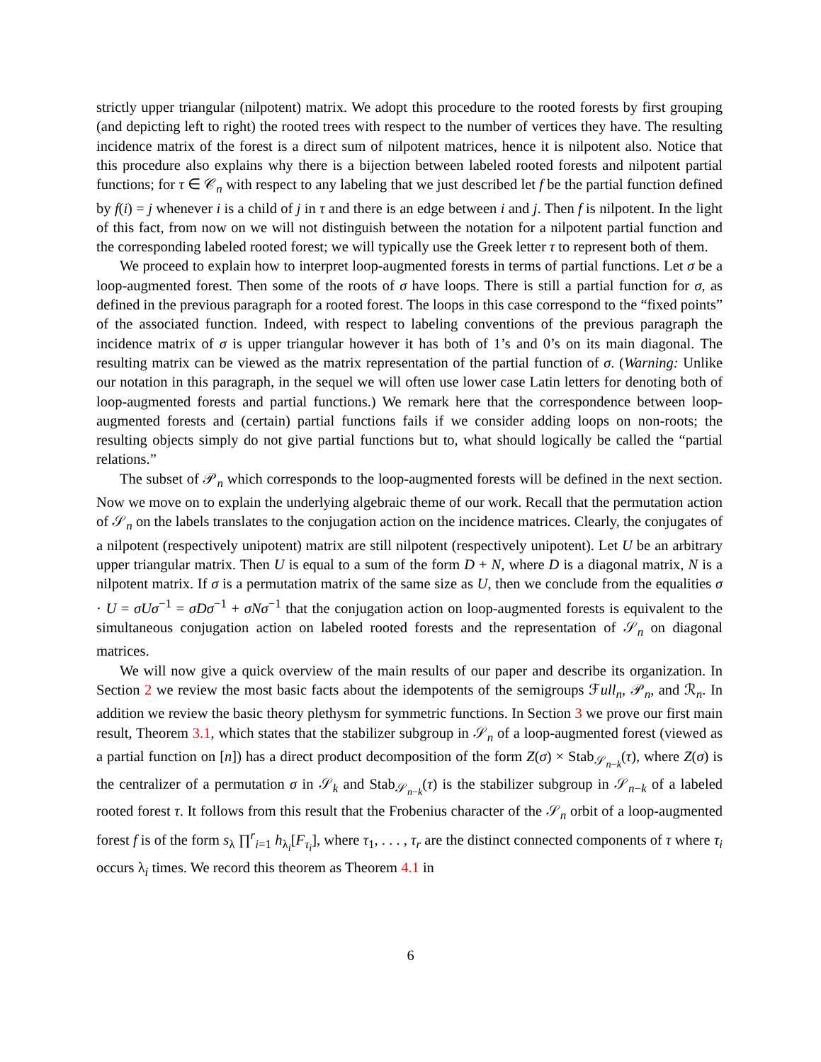strictly upper triangular (nilpotent) matrix. We adopt this procedure to the rooted forests by first grouping (and depicting left to right) the rooted trees with respect to the number of vertices they have. The resulting incidence matrix of the forest is a direct sum of nilpotent matrices, hence it is nilpotent also. Notice that this procedure also explains why there is a bijection between labeled rooted forests and nilpotent partial functions; for τ ∈ 𝒞<sub>n</sub> with respect to any labeling that we just described let f be the partial function defined by f(i) = j whenever i is a child of j in τ and there is an edge between i and j. Then f is nilpotent. In the light of this fact, from now on we will not distinguish between the notation for a nilpotent partial function and the corresponding labeled rooted forest; we will typically use the Greek letter τ to represent both of them.
We proceed to explain how to interpret loop-augmented forests in terms of partial functions. Let σ be a loop-augmented forest. Then some of the roots of σ have loops. There is still a partial function for σ, as defined in the previous paragraph for a rooted forest. The loops in this case correspond to the “fixed points” of the associated function. Indeed, with respect to labeling conventions of the previous paragraph the incidence matrix of σ is upper triangular however it has both of 1’s and 0’s on its main diagonal. The resulting matrix can be viewed as the matrix representation of the partial function of σ. (Warning: Unlike our notation in this paragraph, in the sequel we will often use lower case Latin letters for denoting both of loop-augmented forests and partial functions.) We remark here that the correspondence between loop-augmented forests and (certain) partial functions fails if we consider adding loops on non-roots; the resulting objects simply do not give partial functions but to, what should logically be called the “partial relations.”
The subset of 𝒫<sub>n</sub> which corresponds to the loop-augmented forests will be defined in the next section. Now we move on to explain the underlying algebraic theme of our work. Recall that the permutation action of 𝒮<sub>n</sub> on the labels translates to the conjugation action on the incidence matrices. Clearly, the conjugates of a nilpotent (respectively unipotent) matrix are still nilpotent (respectively unipotent). Let U be an arbitrary upper triangular matrix. Then U is equal to a sum of the form D + N, where D is a diagonal matrix, N is a nilpotent matrix. If σ is a permutation matrix of the same size as U, then we conclude from the equalities σ · U = σUσ<sup>−1</sup> = σDσ<sup>−1</sup> + σNσ<sup>−1</sup> that the conjugation action on loop-augmented forests is equivalent to the simultaneous conjugation action on labeled rooted forests and the representation of 𝒮<sub>n</sub> on diagonal matrices.
We will now give a quick overview of the main results of our paper and describe its organization. In Section 2 we review the most basic facts about the idempotents of the semigroups ℱull<sub>n</sub>, 𝒫<sub>n</sub>, and ℛ<sub>n</sub>. In addition we review the basic theory plethysm for symmetric functions. In Section 3 we prove our first main result, Theorem 3.1, which states that the stabilizer subgroup in 𝒮<sub>n</sub> of a loop-augmented forest (viewed as a partial function on [n]) has a direct product decomposition of the form Z(σ) × Stab<sub>𝒮<sub>n−k</sub></sub>(τ), where Z(σ) is the centralizer of a permutation σ in 𝒮<sub>k</sub> and Stab<sub>𝒮<sub>n−k</sub></sub>(τ) is the stabilizer subgroup in 𝒮<sub>n−k</sub> of a labeled rooted forest τ. It follows from this result that the Frobenius character of the 𝒮<sub>n</sub> orbit of a loop-augmented forest f is of the form s<sub>λ</sub> ∏<sup>r</sup><sub>i=1</sub> h<sub>λ<sub>i</sub></sub>[F<sub>τ<sub>i</sub></sub>], where τ<sub>1</sub>, . . . , τ<sub>r</sub> are the distinct connected components of τ where τ<sub>i</sub> occurs λ<sub>i</sub> times. We record this theorem as Theorem 4.1 in
6